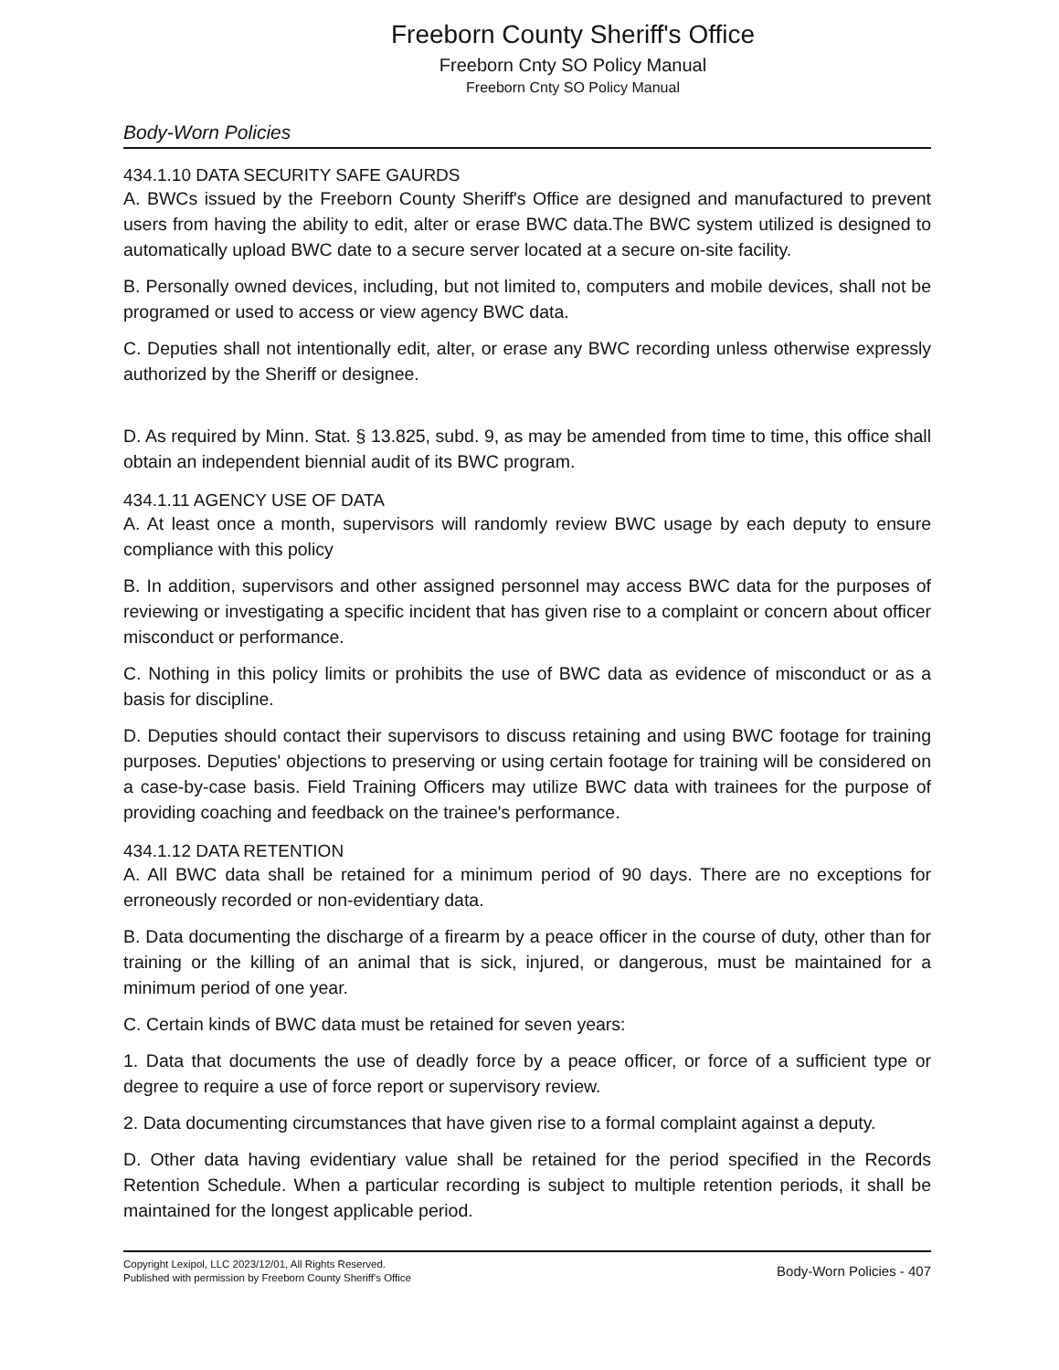Freeborn County Sheriff's Office
Freeborn Cnty SO Policy Manual
Freeborn Cnty SO Policy Manual
Body-Worn Policies
434.1.10 DATA SECURITY SAFE GAURDS
A. BWCs issued by the Freeborn County Sheriff's Office are designed and manufactured to prevent users from having the ability to edit, alter or erase BWC data.The BWC system utilized is designed to automatically upload BWC date to a secure server located at a secure on-site facility.
B. Personally owned devices, including, but not limited to, computers and mobile devices, shall not be programed or used to access or view agency BWC data.
C. Deputies shall not intentionally edit, alter, or erase any BWC recording unless otherwise expressly authorized by the Sheriff or designee.
D. As required by Minn. Stat. § 13.825, subd. 9, as may be amended from time to time, this office shall obtain an independent biennial audit of its BWC program.
434.1.11 AGENCY USE OF DATA
A. At least once a month, supervisors will randomly review BWC usage by each deputy to ensure compliance with this policy
B. In addition, supervisors and other assigned personnel may access BWC data for the purposes of reviewing or investigating a specific incident that has given rise to a complaint or concern about officer misconduct or performance.
C. Nothing in this policy limits or prohibits the use of BWC data as evidence of misconduct or as a basis for discipline.
D. Deputies should contact their supervisors to discuss retaining and using BWC footage for training purposes. Deputies' objections to preserving or using certain footage for training will be considered on a case-by-case basis. Field Training Officers may utilize BWC data with trainees for the purpose of providing coaching and feedback on the trainee's performance.
434.1.12 DATA RETENTION
A. All BWC data shall be retained for a minimum period of 90 days. There are no exceptions for erroneously recorded or non-evidentiary data.
B. Data documenting the discharge of a firearm by a peace officer in the course of duty, other than for training or the killing of an animal that is sick, injured, or dangerous, must be maintained for a minimum period of one year.
C. Certain kinds of BWC data must be retained for seven years:
1. Data that documents the use of deadly force by a peace officer, or force of a sufficient type or degree to require a use of force report or supervisory review.
2. Data documenting circumstances that have given rise to a formal complaint against a deputy.
D. Other data having evidentiary value shall be retained for the period specified in the Records Retention Schedule. When a particular recording is subject to multiple retention periods, it shall be maintained for the longest applicable period.
Copyright Lexipol, LLC 2023/12/01, All Rights Reserved.
Published with permission by Freeborn County Sheriff's Office
Body-Worn Policies - 407